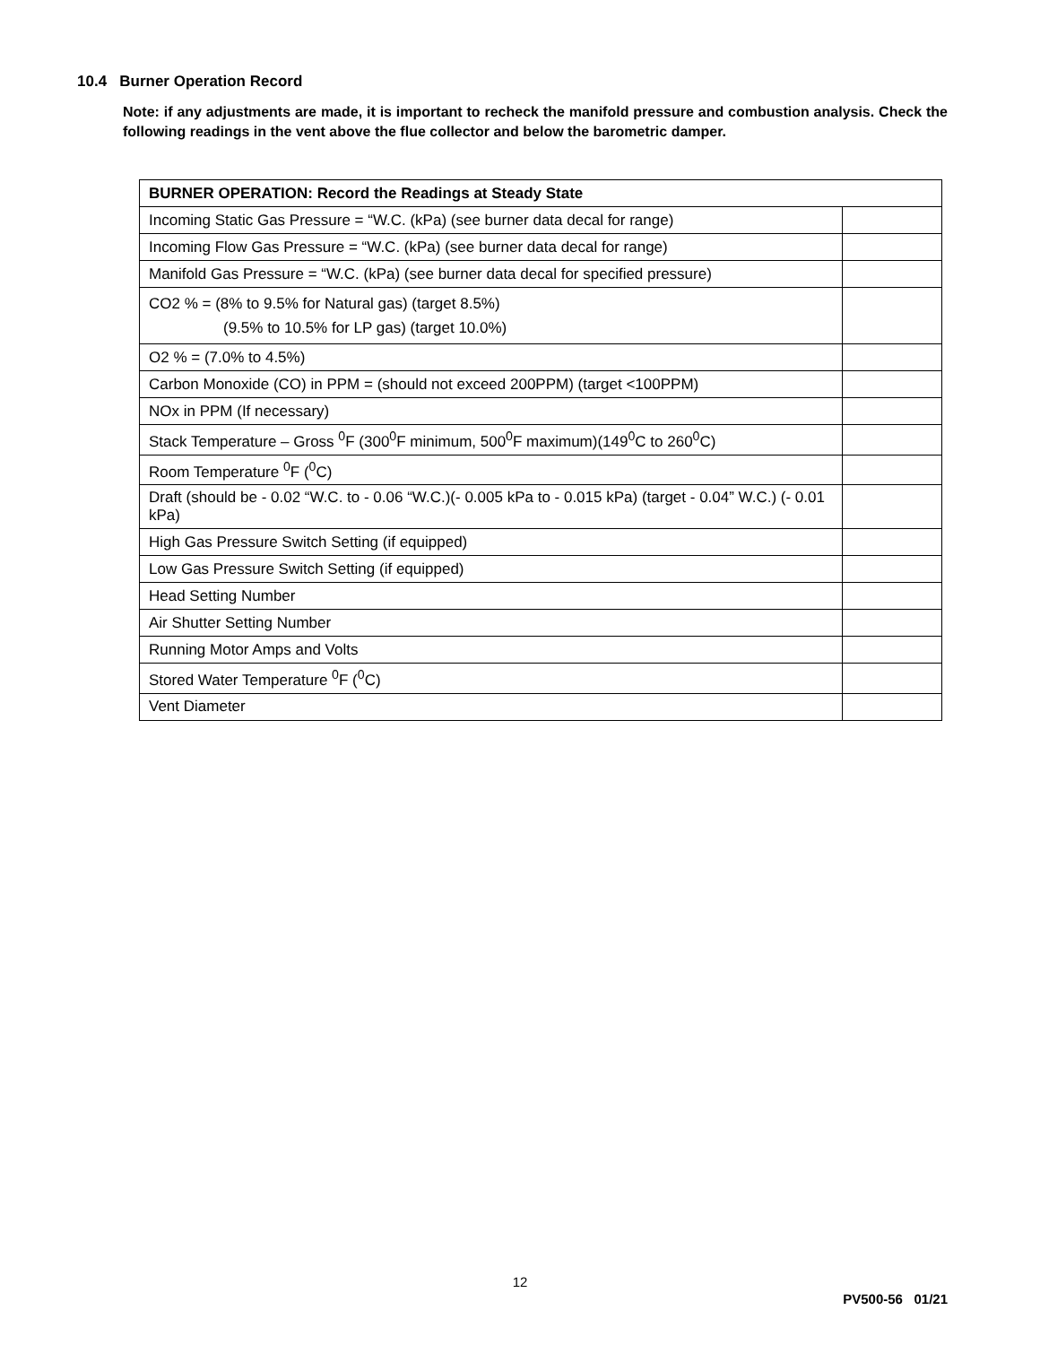10.4 Burner Operation Record
Note: if any adjustments are made, it is important to recheck the manifold pressure and combustion analysis. Check the following readings in the vent above the flue collector and below the barometric damper.
| BURNER OPERATION: Record the Readings at Steady State | |
| --- | --- |
| Incoming Static Gas Pressure = “W.C. (kPa) (see burner data decal for range) | |
| Incoming Flow Gas Pressure = “W.C. (kPa) (see burner data decal for range) | |
| Manifold Gas Pressure = “W.C. (kPa) (see burner data decal for specified pressure) | |
| CO2 % = (8% to 9.5% for Natural gas) (target 8.5%) (9.5% to 10.5% for LP gas) (target 10.0%) | |
| O2 % = (7.0% to 4.5%) | |
| Carbon Monoxide (CO) in PPM = (should not exceed 200PPM) (target <100PPM) | |
| NOx in PPM (If necessary) | |
| Stack Temperature – Gross <sup>0</sup>F (300<sup>0</sup>F minimum, 500<sup>0</sup>F maximum)(149<sup>0</sup>C to 260<sup>0</sup>C) | |
| Room Temperature <sup>0</sup>F (<sup>0</sup>C) | |
| Draft (should be - 0.02 “W.C. to - 0.06 “W.C.)(- 0.005 kPa to - 0.015 kPa) (target - 0.04” W.C.) (- 0.01 kPa) | |
| High Gas Pressure Switch Setting (if equipped) | |
| Low Gas Pressure Switch Setting (if equipped) | |
| Head Setting Number | |
| Air Shutter Setting Number | |
| Running Motor Amps and Volts | |
| Stored Water Temperature <sup>0</sup>F (<sup>0</sup>C) | |
| Vent Diameter | |
12
PV500-56 01/21